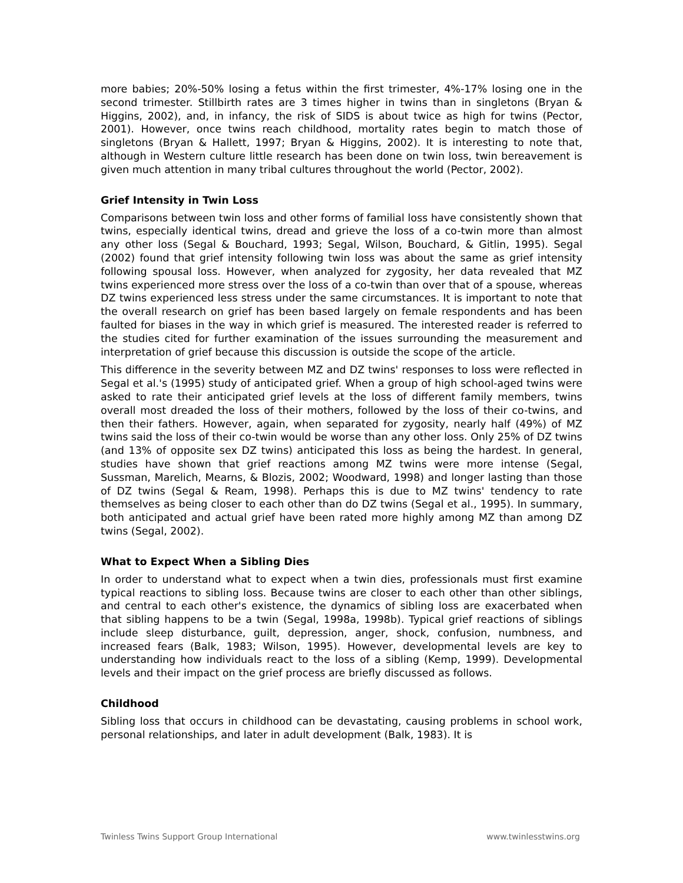more babies; 20%-50% losing a fetus within the first trimester, 4%-17% losing one in the second trimester. Stillbirth rates are 3 times higher in twins than in singletons (Bryan & Higgins, 2002), and, in infancy, the risk of SIDS is about twice as high for twins (Pector, 2001). However, once twins reach childhood, mortality rates begin to match those of singletons (Bryan & Hallett, 1997; Bryan & Higgins, 2002). It is interesting to note that, although in Western culture little research has been done on twin loss, twin bereavement is given much attention in many tribal cultures throughout the world (Pector, 2002).
Grief Intensity in Twin Loss
Comparisons between twin loss and other forms of familial loss have consistently shown that twins, especially identical twins, dread and grieve the loss of a co-twin more than almost any other loss (Segal & Bouchard, 1993; Segal, Wilson, Bouchard, & Gitlin, 1995). Segal (2002) found that grief intensity following twin loss was about the same as grief intensity following spousal loss. However, when analyzed for zygosity, her data revealed that MZ twins experienced more stress over the loss of a co-twin than over that of a spouse, whereas DZ twins experienced less stress under the same circumstances. It is important to note that the overall research on grief has been based largely on female respondents and has been faulted for biases in the way in which grief is measured. The interested reader is referred to the studies cited for further examination of the issues surrounding the measurement and interpretation of grief because this discussion is outside the scope of the article.
This difference in the severity between MZ and DZ twins' responses to loss were reflected in Segal et al.'s (1995) study of anticipated grief. When a group of high school-aged twins were asked to rate their anticipated grief levels at the loss of different family members, twins overall most dreaded the loss of their mothers, followed by the loss of their co-twins, and then their fathers. However, again, when separated for zygosity, nearly half (49%) of MZ twins said the loss of their co-twin would be worse than any other loss. Only 25% of DZ twins (and 13% of opposite sex DZ twins) anticipated this loss as being the hardest. In general, studies have shown that grief reactions among MZ twins were more intense (Segal, Sussman, Marelich, Mearns, & Blozis, 2002; Woodward, 1998) and longer lasting than those of DZ twins (Segal & Ream, 1998). Perhaps this is due to MZ twins' tendency to rate themselves as being closer to each other than do DZ twins (Segal et al., 1995). In summary, both anticipated and actual grief have been rated more highly among MZ than among DZ twins (Segal, 2002).
What to Expect When a Sibling Dies
In order to understand what to expect when a twin dies, professionals must first examine typical reactions to sibling loss. Because twins are closer to each other than other siblings, and central to each other's existence, the dynamics of sibling loss are exacerbated when that sibling happens to be a twin (Segal, 1998a, 1998b). Typical grief reactions of siblings include sleep disturbance, guilt, depression, anger, shock, confusion, numbness, and increased fears (Balk, 1983; Wilson, 1995). However, developmental levels are key to understanding how individuals react to the loss of a sibling (Kemp, 1999). Developmental levels and their impact on the grief process are briefly discussed as follows.
Childhood
Sibling loss that occurs in childhood can be devastating, causing problems in school work, personal relationships, and later in adult development (Balk, 1983). It is
Twinless Twins Support Group International www.twinlesstwins.org